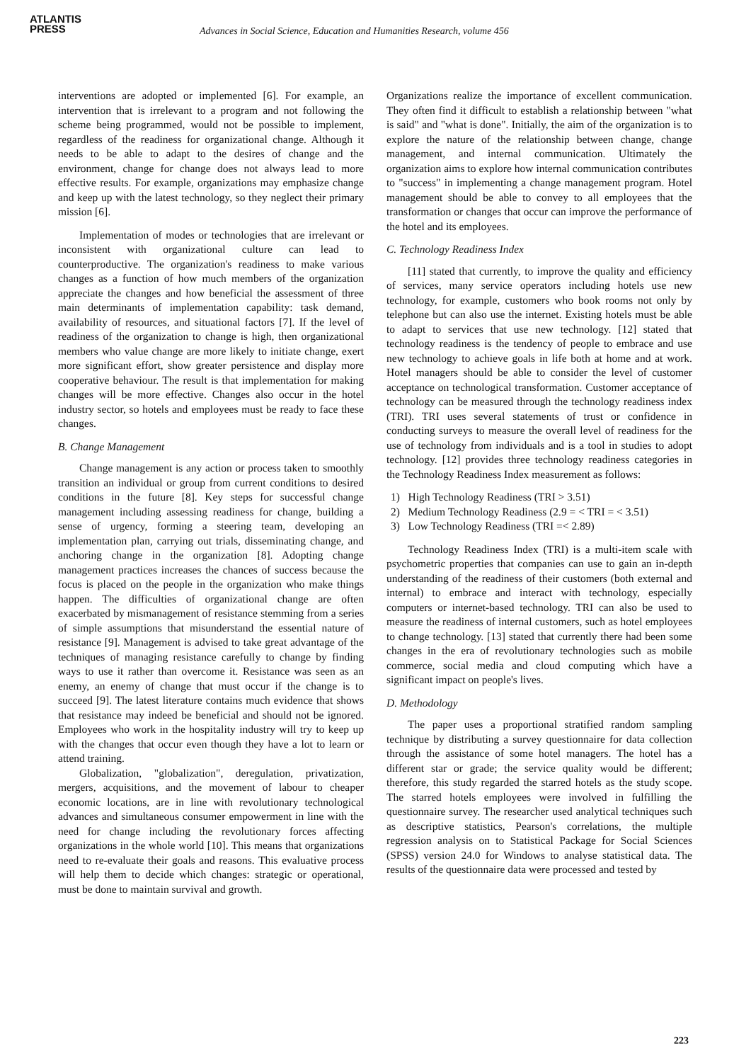ATLANTIS
PRESS
Advances in Social Science, Education and Humanities Research, volume 456
interventions are adopted or implemented [6]. For example, an intervention that is irrelevant to a program and not following the scheme being programmed, would not be possible to implement, regardless of the readiness for organizational change. Although it needs to be able to adapt to the desires of change and the environment, change for change does not always lead to more effective results. For example, organizations may emphasize change and keep up with the latest technology, so they neglect their primary mission [6].
Implementation of modes or technologies that are irrelevant or inconsistent with organizational culture can lead to counterproductive. The organization's readiness to make various changes as a function of how much members of the organization appreciate the changes and how beneficial the assessment of three main determinants of implementation capability: task demand, availability of resources, and situational factors [7]. If the level of readiness of the organization to change is high, then organizational members who value change are more likely to initiate change, exert more significant effort, show greater persistence and display more cooperative behaviour. The result is that implementation for making changes will be more effective. Changes also occur in the hotel industry sector, so hotels and employees must be ready to face these changes.
B. Change Management
Change management is any action or process taken to smoothly transition an individual or group from current conditions to desired conditions in the future [8]. Key steps for successful change management including assessing readiness for change, building a sense of urgency, forming a steering team, developing an implementation plan, carrying out trials, disseminating change, and anchoring change in the organization [8]. Adopting change management practices increases the chances of success because the focus is placed on the people in the organization who make things happen. The difficulties of organizational change are often exacerbated by mismanagement of resistance stemming from a series of simple assumptions that misunderstand the essential nature of resistance [9]. Management is advised to take great advantage of the techniques of managing resistance carefully to change by finding ways to use it rather than overcome it. Resistance was seen as an enemy, an enemy of change that must occur if the change is to succeed [9]. The latest literature contains much evidence that shows that resistance may indeed be beneficial and should not be ignored. Employees who work in the hospitality industry will try to keep up with the changes that occur even though they have a lot to learn or attend training.
Globalization, "globalization", deregulation, privatization, mergers, acquisitions, and the movement of labour to cheaper economic locations, are in line with revolutionary technological advances and simultaneous consumer empowerment in line with the need for change including the revolutionary forces affecting organizations in the whole world [10]. This means that organizations need to re-evaluate their goals and reasons. This evaluative process will help them to decide which changes: strategic or operational, must be done to maintain survival and growth.
Organizations realize the importance of excellent communication. They often find it difficult to establish a relationship between "what is said" and "what is done". Initially, the aim of the organization is to explore the nature of the relationship between change, change management, and internal communication. Ultimately the organization aims to explore how internal communication contributes to "success" in implementing a change management program. Hotel management should be able to convey to all employees that the transformation or changes that occur can improve the performance of the hotel and its employees.
C. Technology Readiness Index
[11] stated that currently, to improve the quality and efficiency of services, many service operators including hotels use new technology, for example, customers who book rooms not only by telephone but can also use the internet. Existing hotels must be able to adapt to services that use new technology. [12] stated that technology readiness is the tendency of people to embrace and use new technology to achieve goals in life both at home and at work. Hotel managers should be able to consider the level of customer acceptance on technological transformation. Customer acceptance of technology can be measured through the technology readiness index (TRI). TRI uses several statements of trust or confidence in conducting surveys to measure the overall level of readiness for the use of technology from individuals and is a tool in studies to adopt technology. [12] provides three technology readiness categories in the Technology Readiness Index measurement as follows:
1) High Technology Readiness (TRI > 3.51)
2) Medium Technology Readiness (2.9 = < TRI = < 3.51)
3) Low Technology Readiness (TRI =< 2.89)
Technology Readiness Index (TRI) is a multi-item scale with psychometric properties that companies can use to gain an in-depth understanding of the readiness of their customers (both external and internal) to embrace and interact with technology, especially computers or internet-based technology. TRI can also be used to measure the readiness of internal customers, such as hotel employees to change technology. [13] stated that currently there had been some changes in the era of revolutionary technologies such as mobile commerce, social media and cloud computing which have a significant impact on people's lives.
D. Methodology
The paper uses a proportional stratified random sampling technique by distributing a survey questionnaire for data collection through the assistance of some hotel managers. The hotel has a different star or grade; the service quality would be different; therefore, this study regarded the starred hotels as the study scope. The starred hotels employees were involved in fulfilling the questionnaire survey. The researcher used analytical techniques such as descriptive statistics, Pearson's correlations, the multiple regression analysis on to Statistical Package for Social Sciences (SPSS) version 24.0 for Windows to analyse statistical data. The results of the questionnaire data were processed and tested by
223